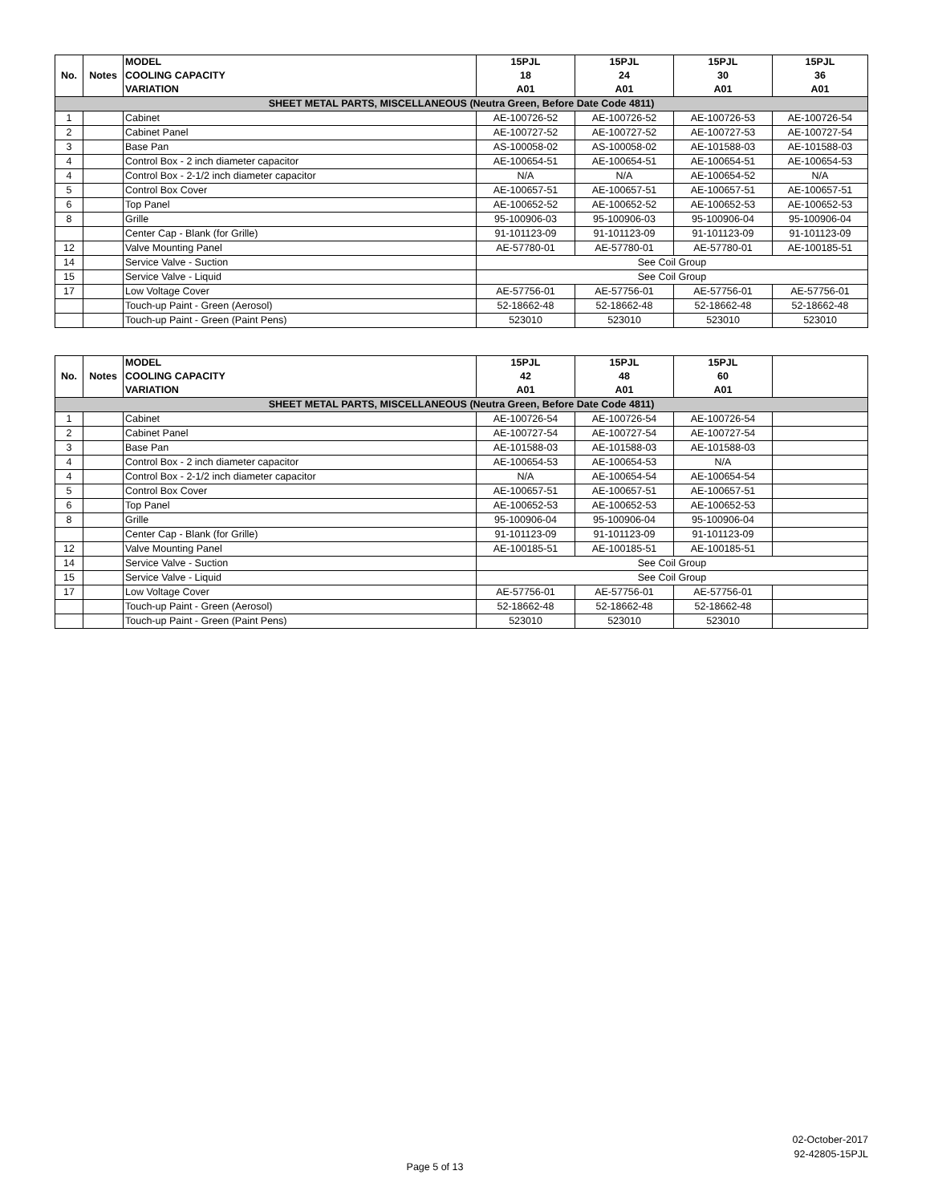| No. | Notes | MODEL COOLING CAPACITY VARIATION | 15PJL 18 A01 | 15PJL 24 A01 | 15PJL 30 A01 | 15PJL 36 A01 |
| --- | --- | --- | --- | --- | --- | --- |
| SHEET METAL PARTS, MISCELLANEOUS (Neutra Green, Before Date Code 4811) | | | | | | |
| 1 | | Cabinet | AE-100726-52 | AE-100726-52 | AE-100726-53 | AE-100726-54 |
| 2 | | Cabinet Panel | AE-100727-52 | AE-100727-52 | AE-100727-53 | AE-100727-54 |
| 3 | | Base Pan | AS-100058-02 | AS-100058-02 | AE-101588-03 | AE-101588-03 |
| 4 | | Control Box - 2 inch diameter capacitor | AE-100654-51 | AE-100654-51 | AE-100654-51 | AE-100654-53 |
| 4 | | Control Box - 2-1/2 inch diameter capacitor | N/A | N/A | AE-100654-52 | N/A |
| 5 | | Control Box Cover | AE-100657-51 | AE-100657-51 | AE-100657-51 | AE-100657-51 |
| 6 | | Top Panel | AE-100652-52 | AE-100652-52 | AE-100652-53 | AE-100652-53 |
| 8 | | Grille | 95-100906-03 | 95-100906-03 | 95-100906-04 | 95-100906-04 |
| | | Center Cap - Blank (for Grille) | 91-101123-09 | 91-101123-09 | 91-101123-09 | 91-101123-09 |
| 12 | | Valve Mounting Panel | AE-57780-01 | AE-57780-01 | AE-57780-01 | AE-100185-51 |
| 14 | | Service Valve - Suction | See Coil Group | | | |
| 15 | | Service Valve - Liquid | See Coil Group | | | |
| 17 | | Low Voltage Cover | AE-57756-01 | AE-57756-01 | AE-57756-01 | AE-57756-01 |
| | | Touch-up Paint - Green (Aerosol) | 52-18662-48 | 52-18662-48 | 52-18662-48 | 52-18662-48 |
| | | Touch-up Paint - Green (Paint Pens) | 523010 | 523010 | 523010 | 523010 |
| No. | Notes | MODEL COOLING CAPACITY VARIATION | 15PJL 42 A01 | 15PJL 48 A01 | 15PJL 60 A01 | |
| --- | --- | --- | --- | --- | --- | --- |
| SHEET METAL PARTS, MISCELLANEOUS (Neutra Green, Before Date Code 4811) | | | | | | |
| 1 | | Cabinet | AE-100726-54 | AE-100726-54 | AE-100726-54 | |
| 2 | | Cabinet Panel | AE-100727-54 | AE-100727-54 | AE-100727-54 | |
| 3 | | Base Pan | AE-101588-03 | AE-101588-03 | AE-101588-03 | |
| 4 | | Control Box - 2 inch diameter capacitor | AE-100654-53 | AE-100654-53 | N/A | |
| 4 | | Control Box - 2-1/2 inch diameter capacitor | N/A | AE-100654-54 | AE-100654-54 | |
| 5 | | Control Box Cover | AE-100657-51 | AE-100657-51 | AE-100657-51 | |
| 6 | | Top Panel | AE-100652-53 | AE-100652-53 | AE-100652-53 | |
| 8 | | Grille | 95-100906-04 | 95-100906-04 | 95-100906-04 | |
| | | Center Cap - Blank (for Grille) | 91-101123-09 | 91-101123-09 | 91-101123-09 | |
| 12 | | Valve Mounting Panel | AE-100185-51 | AE-100185-51 | AE-100185-51 | |
| 14 | | Service Valve - Suction | See Coil Group | | | |
| 15 | | Service Valve - Liquid | See Coil Group | | | |
| 17 | | Low Voltage Cover | AE-57756-01 | AE-57756-01 | AE-57756-01 | |
| | | Touch-up Paint - Green (Aerosol) | 52-18662-48 | 52-18662-48 | 52-18662-48 | |
| | | Touch-up Paint - Green (Paint Pens) | 523010 | 523010 | 523010 | |
02-October-2017
92-42805-15PJL
Page 5 of 13